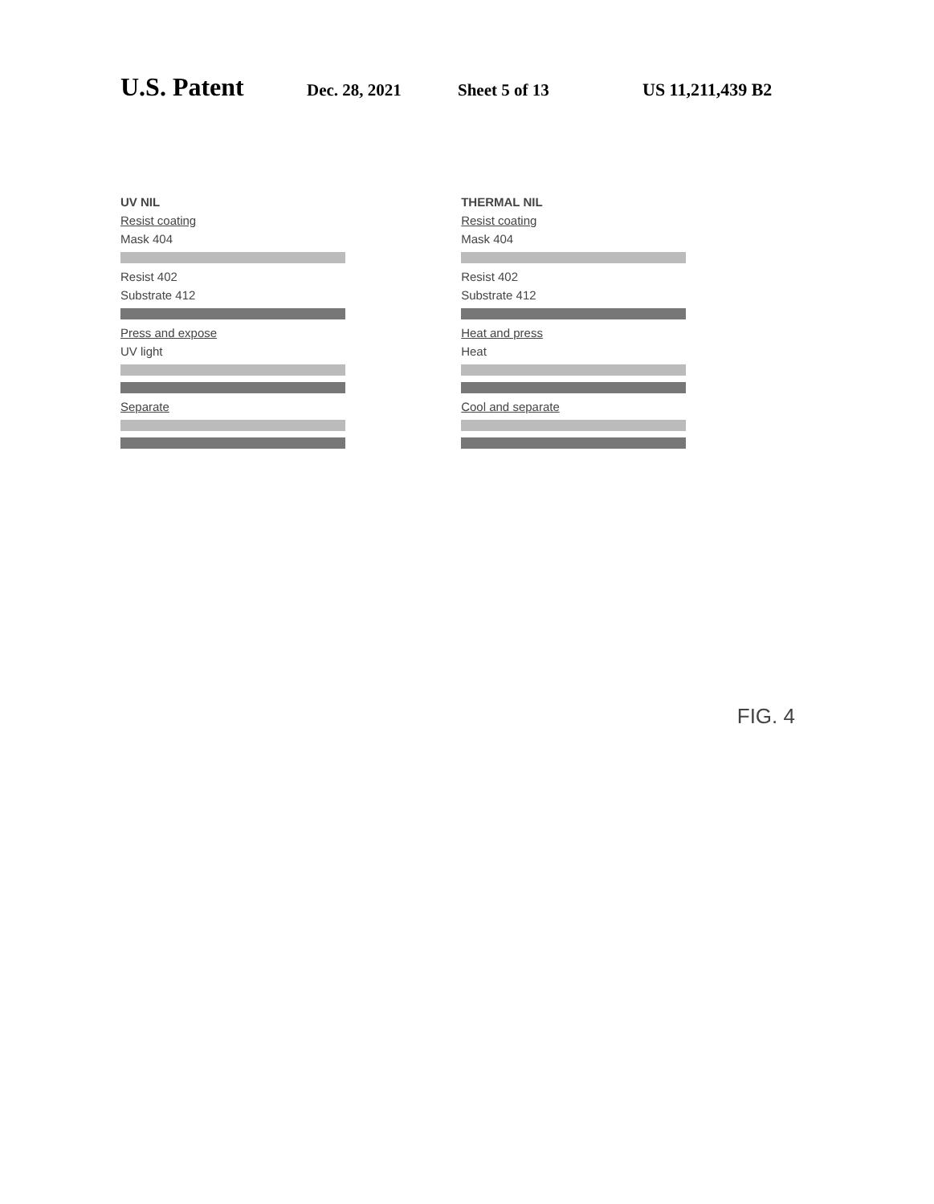U.S. Patent Dec. 28, 2021 Sheet 5 of 13 US 11,211,439 B2
UV NIL
Resist coating
Mask 404
Resist 402
Substrate 412
Press and expose
UV light
Separate
THERMAL NIL
Resist coating
Mask 404
Resist 402
Substrate 412
Heat and press
Heat
Cool and separate
FIG. 4